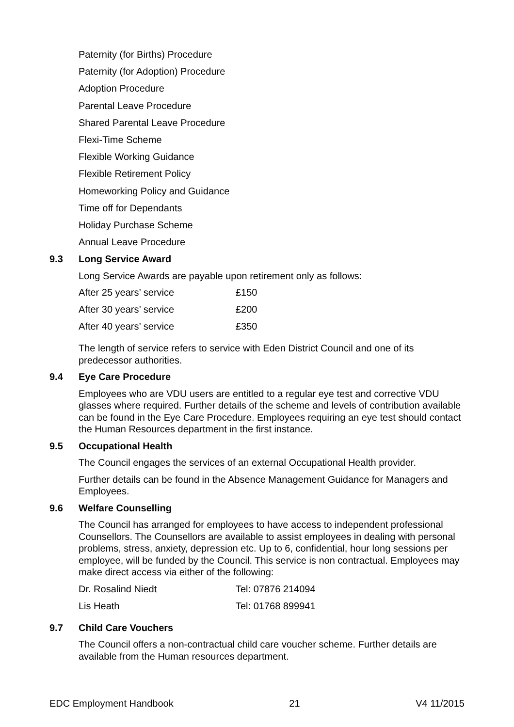Paternity (for Births) Procedure
Paternity (for Adoption) Procedure
Adoption Procedure
Parental Leave Procedure
Shared Parental Leave Procedure
Flexi-Time Scheme
Flexible Working Guidance
Flexible Retirement Policy
Homeworking Policy and Guidance
Time off for Dependants
Holiday Purchase Scheme
Annual Leave Procedure
9.3 Long Service Award
Long Service Awards are payable upon retirement only as follows:
| After 25 years’ service | £150 |
| After 30 years’ service | £200 |
| After 40 years’ service | £350 |
The length of service refers to service with Eden District Council and one of its predecessor authorities.
9.4 Eye Care Procedure
Employees who are VDU users are entitled to a regular eye test and corrective VDU glasses where required. Further details of the scheme and levels of contribution available can be found in the Eye Care Procedure. Employees requiring an eye test should contact the Human Resources department in the first instance.
9.5 Occupational Health
The Council engages the services of an external Occupational Health provider.
Further details can be found in the Absence Management Guidance for Managers and Employees.
9.6 Welfare Counselling
The Council has arranged for employees to have access to independent professional Counsellors. The Counsellors are available to assist employees in dealing with personal problems, stress, anxiety, depression etc. Up to 6, confidential, hour long sessions per employee, will be funded by the Council. This service is non contractual. Employees may make direct access via either of the following:
| Dr. Rosalind Niedt | Tel: 07876 214094 |
| Lis Heath | Tel: 01768 899941 |
9.7 Child Care Vouchers
The Council offers a non-contractual child care voucher scheme. Further details are available from the Human resources department.
EDC Employment Handbook 21 V4 11/2015